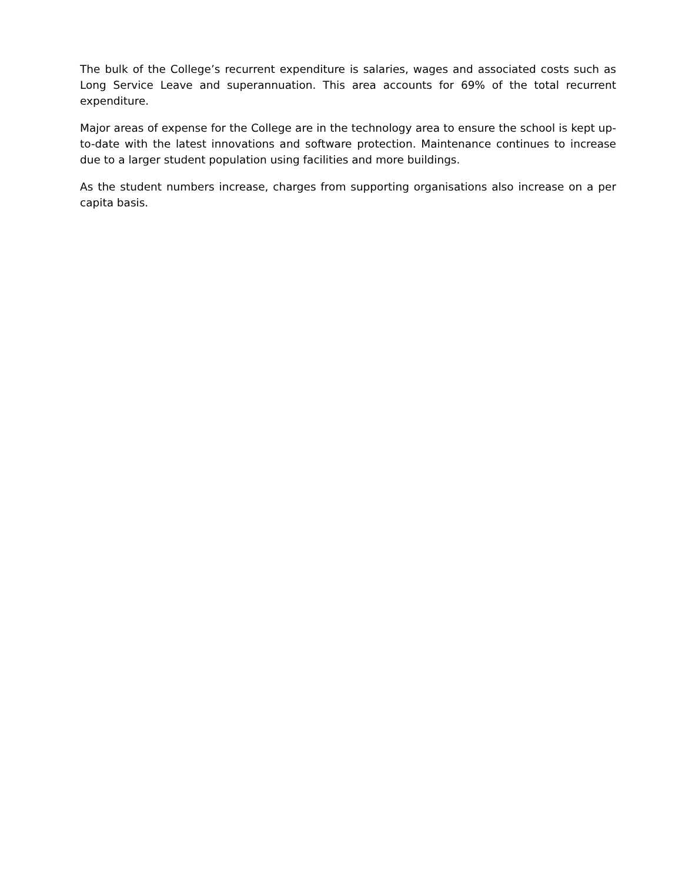The bulk of the College’s recurrent expenditure is salaries, wages and associated costs such as Long Service Leave and superannuation. This area accounts for 69% of the total recurrent expenditure.
Major areas of expense for the College are in the technology area to ensure the school is kept up-to-date with the latest innovations and software protection. Maintenance continues to increase due to a larger student population using facilities and more buildings.
As the student numbers increase, charges from supporting organisations also increase on a per capita basis.